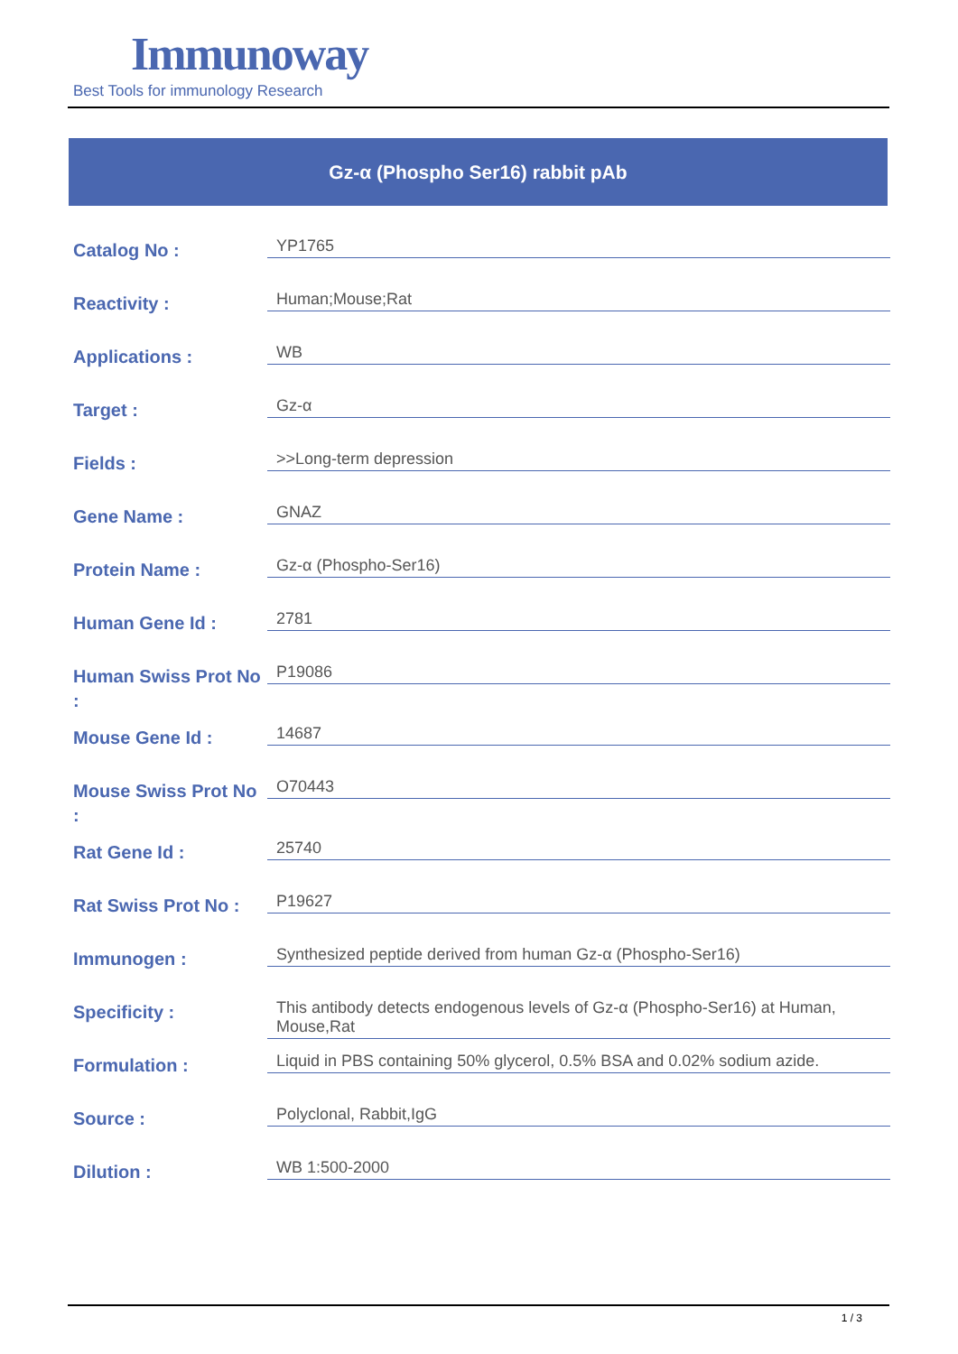Immunoway
Best Tools for immunology Research
Gz-α (Phospho Ser16) rabbit pAb
| Catalog No : | YP1765 |
| Reactivity : | Human;Mouse;Rat |
| Applications : | WB |
| Target : | Gz-α |
| Fields : | >>Long-term depression |
| Gene Name : | GNAZ |
| Protein Name : | Gz-α (Phospho-Ser16) |
| Human Gene Id : | 2781 |
| Human Swiss Prot No : | P19086 |
| Mouse Gene Id : | 14687 |
| Mouse Swiss Prot No : | O70443 |
| Rat Gene Id : | 25740 |
| Rat Swiss Prot No : | P19627 |
| Immunogen : | Synthesized peptide derived from human Gz-α (Phospho-Ser16) |
| Specificity : | This antibody detects endogenous levels of Gz-α (Phospho-Ser16) at Human, Mouse,Rat |
| Formulation : | Liquid in PBS containing 50% glycerol, 0.5% BSA and 0.02% sodium azide. |
| Source : | Polyclonal, Rabbit,IgG |
| Dilution : | WB 1:500-2000 |
1 / 3